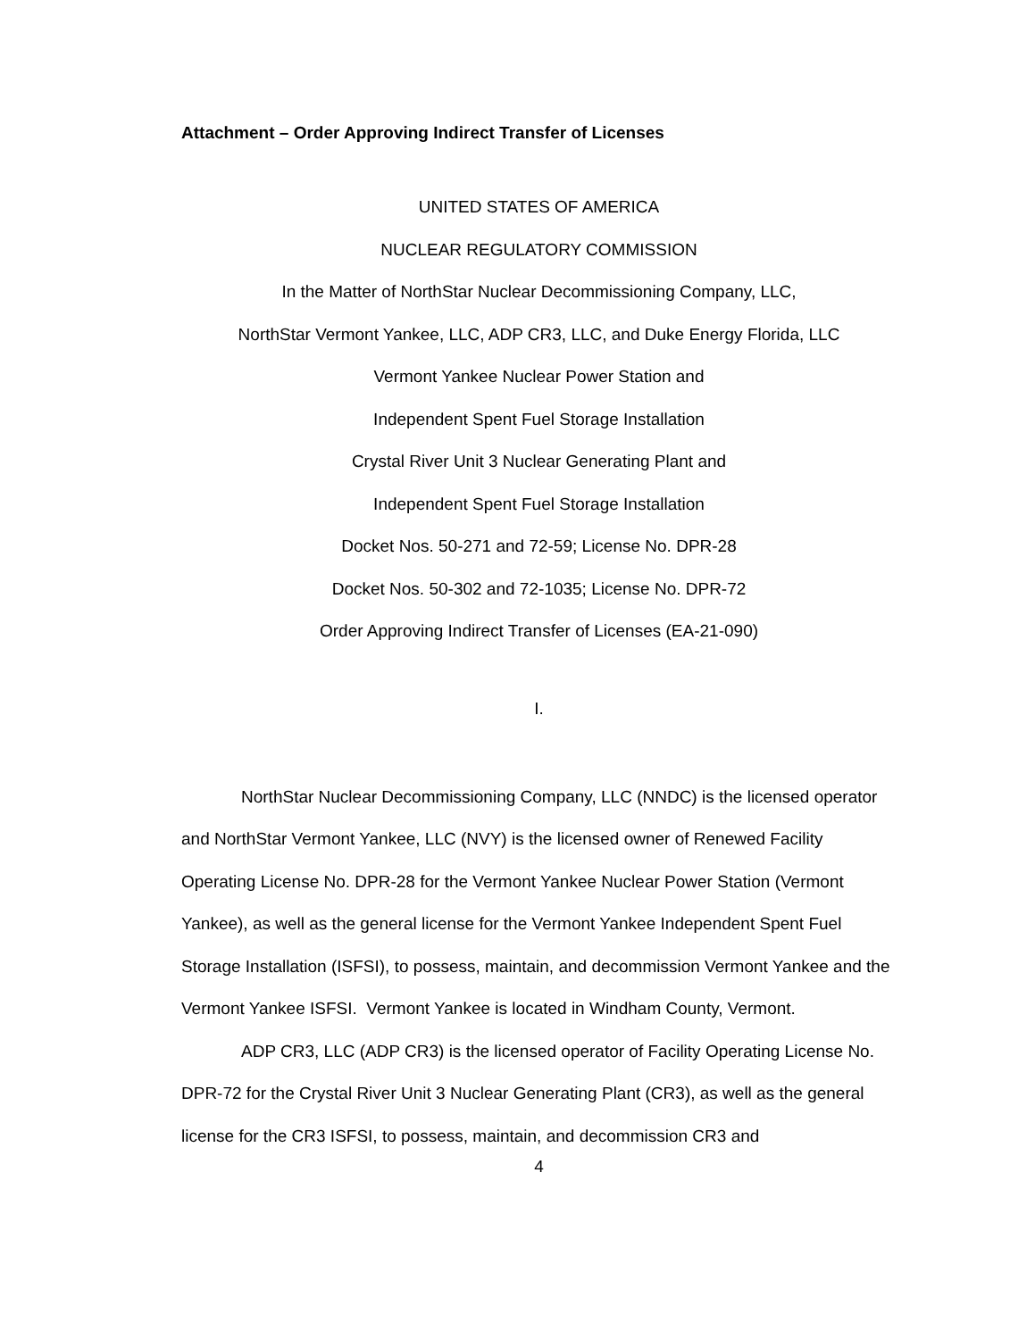Attachment – Order Approving Indirect Transfer of Licenses
UNITED STATES OF AMERICA
NUCLEAR REGULATORY COMMISSION
In the Matter of NorthStar Nuclear Decommissioning Company, LLC,
NorthStar Vermont Yankee, LLC, ADP CR3, LLC, and Duke Energy Florida, LLC
Vermont Yankee Nuclear Power Station and
Independent Spent Fuel Storage Installation
Crystal River Unit 3 Nuclear Generating Plant and
Independent Spent Fuel Storage Installation
Docket Nos. 50-271 and 72-59; License No. DPR-28
Docket Nos. 50-302 and 72-1035; License No. DPR-72
Order Approving Indirect Transfer of Licenses (EA-21-090)
I.
NorthStar Nuclear Decommissioning Company, LLC (NNDC) is the licensed operator and NorthStar Vermont Yankee, LLC (NVY) is the licensed owner of Renewed Facility Operating License No. DPR-28 for the Vermont Yankee Nuclear Power Station (Vermont Yankee), as well as the general license for the Vermont Yankee Independent Spent Fuel Storage Installation (ISFSI), to possess, maintain, and decommission Vermont Yankee and the Vermont Yankee ISFSI. Vermont Yankee is located in Windham County, Vermont.
ADP CR3, LLC (ADP CR3) is the licensed operator of Facility Operating License No. DPR-72 for the Crystal River Unit 3 Nuclear Generating Plant (CR3), as well as the general license for the CR3 ISFSI, to possess, maintain, and decommission CR3 and
4